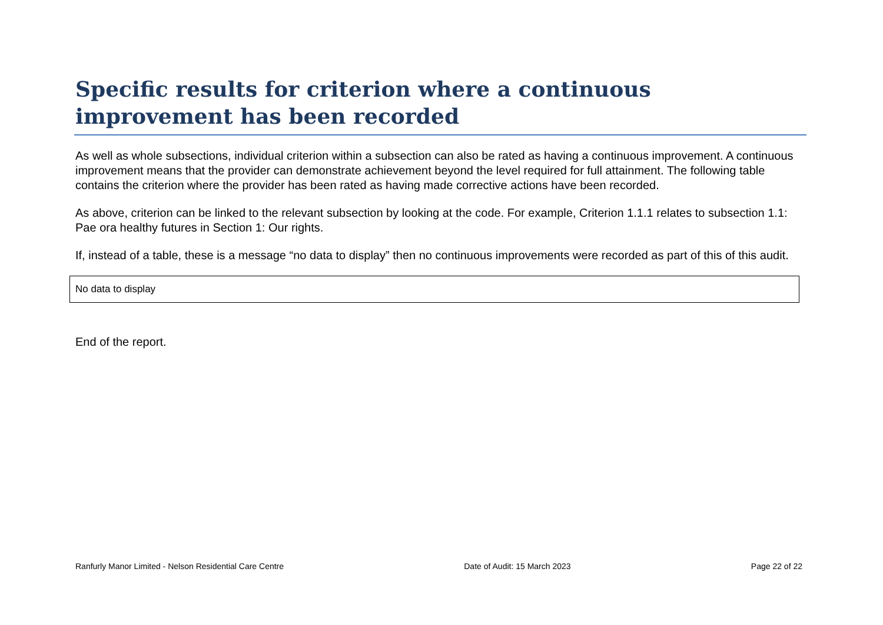Specific results for criterion where a continuous improvement has been recorded
As well as whole subsections, individual criterion within a subsection can also be rated as having a continuous improvement. A continuous improvement means that the provider can demonstrate achievement beyond the level required for full attainment. The following table contains the criterion where the provider has been rated as having made corrective actions have been recorded.
As above, criterion can be linked to the relevant subsection by looking at the code. For example, Criterion 1.1.1 relates to subsection 1.1: Pae ora healthy futures in Section 1: Our rights.
If, instead of a table, these is a message “no data to display” then no continuous improvements were recorded as part of this of this audit.
| No data to display |
End of the report.
Ranfurly Manor Limited - Nelson Residential Care Centre Date of Audit: 15 March 2023 Page 22 of 22